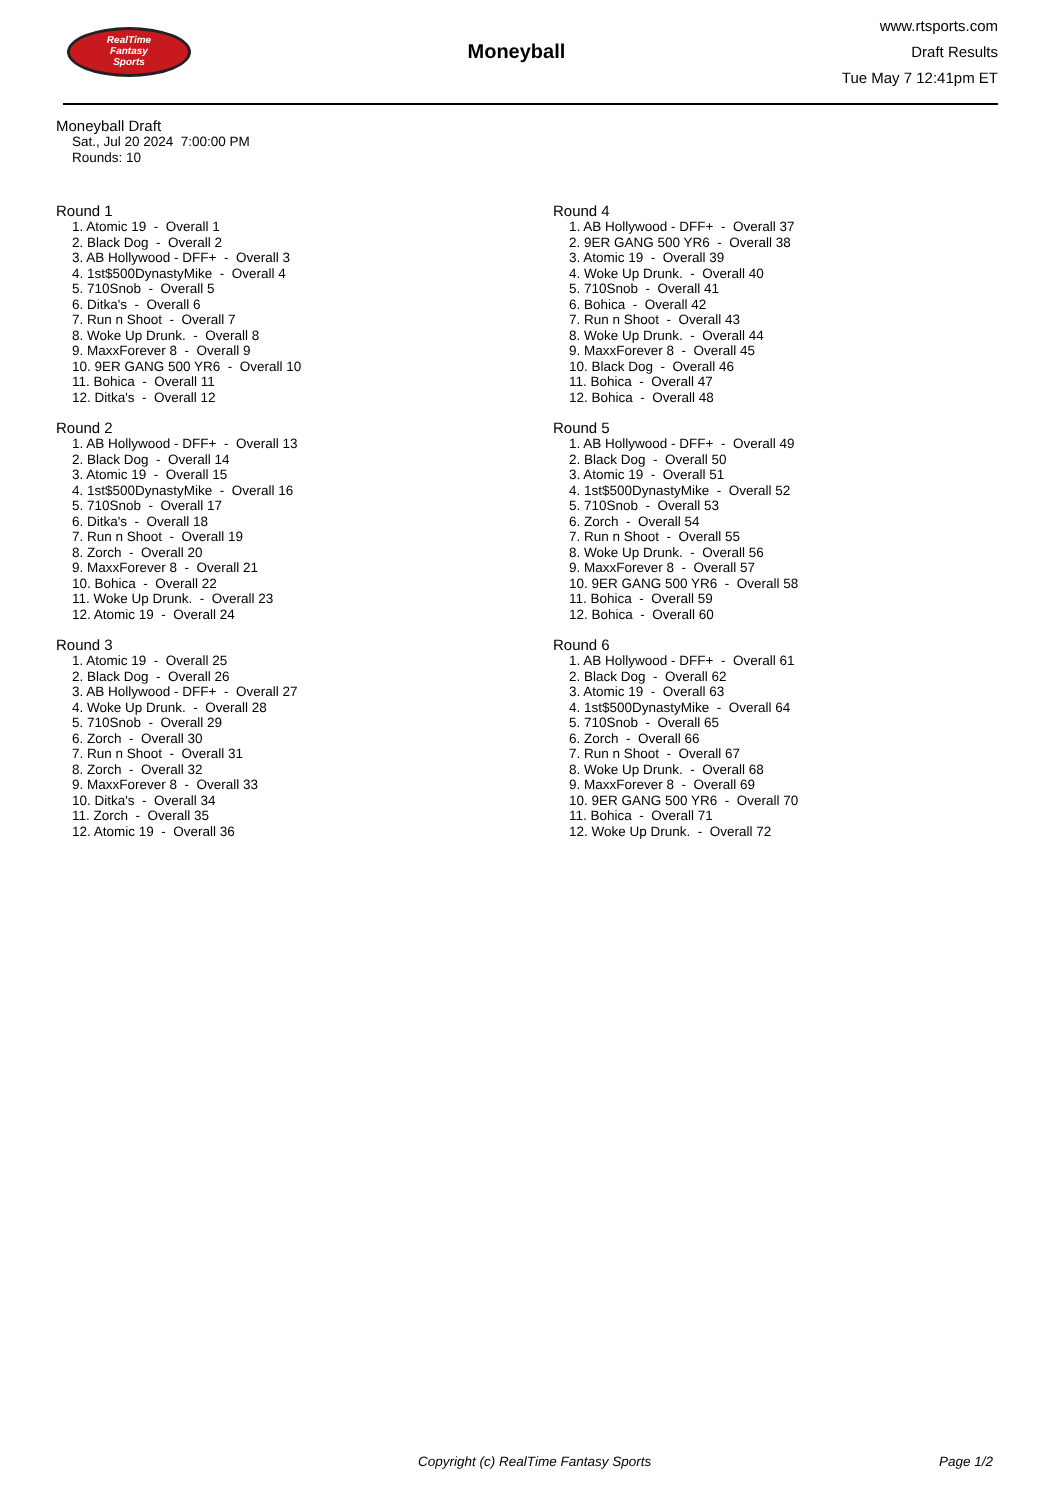RealTime
Fantasy
Sports
Moneyball
www.rtsports.com
Draft Results
Tue May 7 12:41pm ET
Moneyball Draft
Sat., Jul 20 2024 7:00:00 PM
Rounds: 10
Round 1
1. Atomic 19 - Overall 1
2. Black Dog - Overall 2
3. AB Hollywood - DFF+ - Overall 3
4. 1st$500DynastyMike - Overall 4
5. 710Snob - Overall 5
6. Ditka's - Overall 6
7. Run n Shoot - Overall 7
8. Woke Up Drunk. - Overall 8
9. MaxxForever 8 - Overall 9
10. 9ER GANG 500 YR6 - Overall 10
11. Bohica - Overall 11
12. Ditka's - Overall 12
Round 2
1. AB Hollywood - DFF+ - Overall 13
2. Black Dog - Overall 14
3. Atomic 19 - Overall 15
4. 1st$500DynastyMike - Overall 16
5. 710Snob - Overall 17
6. Ditka's - Overall 18
7. Run n Shoot - Overall 19
8. Zorch - Overall 20
9. MaxxForever 8 - Overall 21
10. Bohica - Overall 22
11. Woke Up Drunk. - Overall 23
12. Atomic 19 - Overall 24
Round 3
1. Atomic 19 - Overall 25
2. Black Dog - Overall 26
3. AB Hollywood - DFF+ - Overall 27
4. Woke Up Drunk. - Overall 28
5. 710Snob - Overall 29
6. Zorch - Overall 30
7. Run n Shoot - Overall 31
8. Zorch - Overall 32
9. MaxxForever 8 - Overall 33
10. Ditka's - Overall 34
11. Zorch - Overall 35
12. Atomic 19 - Overall 36
Round 4
1. AB Hollywood - DFF+ - Overall 37
2. 9ER GANG 500 YR6 - Overall 38
3. Atomic 19 - Overall 39
4. Woke Up Drunk. - Overall 40
5. 710Snob - Overall 41
6. Bohica - Overall 42
7. Run n Shoot - Overall 43
8. Woke Up Drunk. - Overall 44
9. MaxxForever 8 - Overall 45
10. Black Dog - Overall 46
11. Bohica - Overall 47
12. Bohica - Overall 48
Round 5
1. AB Hollywood - DFF+ - Overall 49
2. Black Dog - Overall 50
3. Atomic 19 - Overall 51
4. 1st$500DynastyMike - Overall 52
5. 710Snob - Overall 53
6. Zorch - Overall 54
7. Run n Shoot - Overall 55
8. Woke Up Drunk. - Overall 56
9. MaxxForever 8 - Overall 57
10. 9ER GANG 500 YR6 - Overall 58
11. Bohica - Overall 59
12. Bohica - Overall 60
Round 6
1. AB Hollywood - DFF+ - Overall 61
2. Black Dog - Overall 62
3. Atomic 19 - Overall 63
4. 1st$500DynastyMike - Overall 64
5. 710Snob - Overall 65
6. Zorch - Overall 66
7. Run n Shoot - Overall 67
8. Woke Up Drunk. - Overall 68
9. MaxxForever 8 - Overall 69
10. 9ER GANG 500 YR6 - Overall 70
11. Bohica - Overall 71
12. Woke Up Drunk. - Overall 72
Copyright (c) RealTime Fantasy Sports Page 1/2